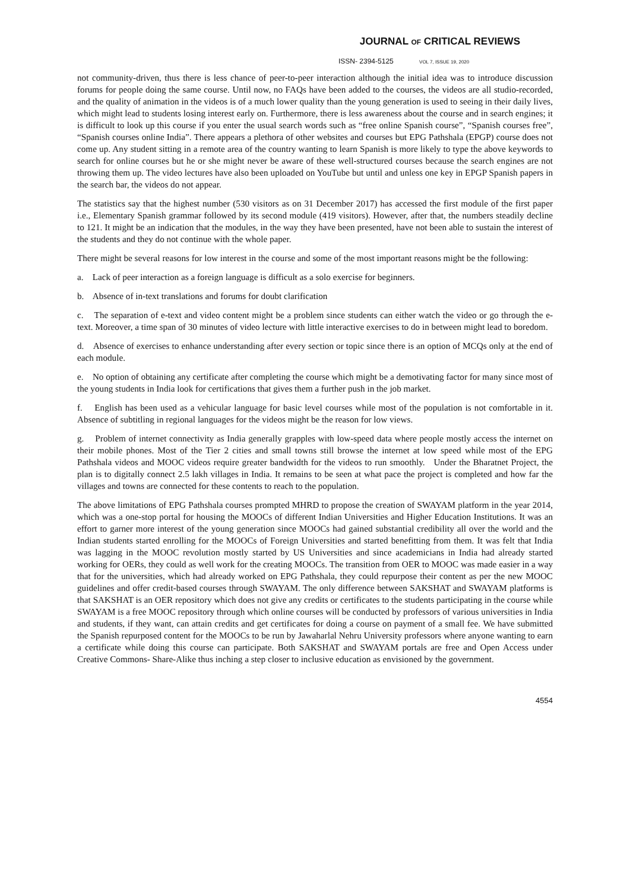JOURNAL OF CRITICAL REVIEWS
ISSN- 2394-5125 VOL 7, ISSUE 19, 2020
not community-driven, thus there is less chance of peer-to-peer interaction although the initial idea was to introduce discussion forums for people doing the same course. Until now, no FAQs have been added to the courses, the videos are all studio-recorded, and the quality of animation in the videos is of a much lower quality than the young generation is used to seeing in their daily lives, which might lead to students losing interest early on. Furthermore, there is less awareness about the course and in search engines; it is difficult to look up this course if you enter the usual search words such as “free online Spanish course”, “Spanish courses free”, “Spanish courses online India”. There appears a plethora of other websites and courses but EPG Pathshala (EPGP) course does not come up. Any student sitting in a remote area of the country wanting to learn Spanish is more likely to type the above keywords to search for online courses but he or she might never be aware of these well-structured courses because the search engines are not throwing them up. The video lectures have also been uploaded on YouTube but until and unless one key in EPGP Spanish papers in the search bar, the videos do not appear.
The statistics say that the highest number (530 visitors as on 31 December 2017) has accessed the first module of the first paper i.e., Elementary Spanish grammar followed by its second module (419 visitors). However, after that, the numbers steadily decline to 121. It might be an indication that the modules, in the way they have been presented, have not been able to sustain the interest of the students and they do not continue with the whole paper.
There might be several reasons for low interest in the course and some of the most important reasons might be the following:
a. Lack of peer interaction as a foreign language is difficult as a solo exercise for beginners.
b. Absence of in-text translations and forums for doubt clarification
c. The separation of e-text and video content might be a problem since students can either watch the video or go through the e-text. Moreover, a time span of 30 minutes of video lecture with little interactive exercises to do in between might lead to boredom.
d. Absence of exercises to enhance understanding after every section or topic since there is an option of MCQs only at the end of each module.
e. No option of obtaining any certificate after completing the course which might be a demotivating factor for many since most of the young students in India look for certifications that gives them a further push in the job market.
f. English has been used as a vehicular language for basic level courses while most of the population is not comfortable in it. Absence of subtitling in regional languages for the videos might be the reason for low views.
g. Problem of internet connectivity as India generally grapples with low-speed data where people mostly access the internet on their mobile phones. Most of the Tier 2 cities and small towns still browse the internet at low speed while most of the EPG Pathshala videos and MOOC videos require greater bandwidth for the videos to run smoothly. Under the Bharatnet Project, the plan is to digitally connect 2.5 lakh villages in India. It remains to be seen at what pace the project is completed and how far the villages and towns are connected for these contents to reach to the population.
The above limitations of EPG Pathshala courses prompted MHRD to propose the creation of SWAYAM platform in the year 2014, which was a one-stop portal for housing the MOOCs of different Indian Universities and Higher Education Institutions. It was an effort to garner more interest of the young generation since MOOCs had gained substantial credibility all over the world and the Indian students started enrolling for the MOOCs of Foreign Universities and started benefitting from them. It was felt that India was lagging in the MOOC revolution mostly started by US Universities and since academicians in India had already started working for OERs, they could as well work for the creating MOOCs. The transition from OER to MOOC was made easier in a way that for the universities, which had already worked on EPG Pathshala, they could repurpose their content as per the new MOOC guidelines and offer credit-based courses through SWAYAM. The only difference between SAKSHAT and SWAYAM platforms is that SAKSHAT is an OER repository which does not give any credits or certificates to the students participating in the course while SWAYAM is a free MOOC repository through which online courses will be conducted by professors of various universities in India and students, if they want, can attain credits and get certificates for doing a course on payment of a small fee. We have submitted the Spanish repurposed content for the MOOCs to be run by Jawaharlal Nehru University professors where anyone wanting to earn a certificate while doing this course can participate. Both SAKSHAT and SWAYAM portals are free and Open Access under Creative Commons- Share-Alike thus inching a step closer to inclusive education as envisioned by the government.
4554